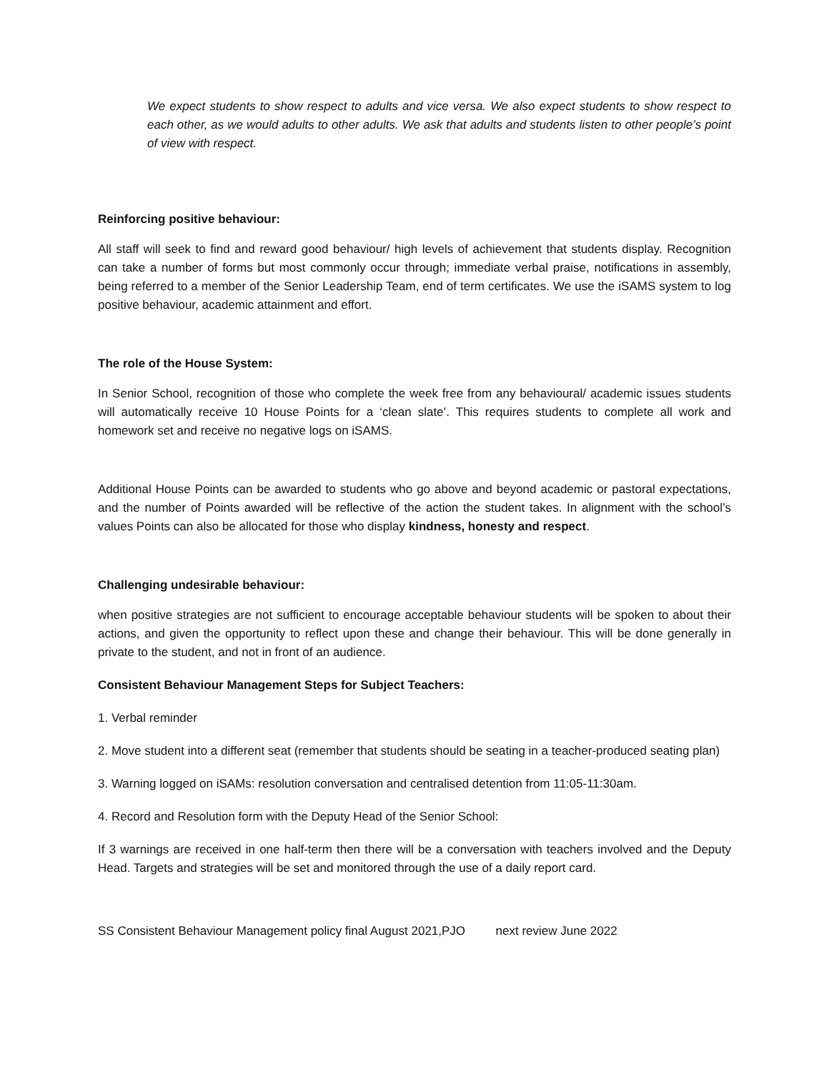We expect students to show respect to adults and vice versa. We also expect students to show respect to each other, as we would adults to other adults. We ask that adults and students listen to other people’s point of view with respect.
Reinforcing positive behaviour:
All staff will seek to find and reward good behaviour/ high levels of achievement that students display. Recognition can take a number of forms but most commonly occur through; immediate verbal praise, notifications in assembly, being referred to a member of the Senior Leadership Team, end of term certificates. We use the iSAMS system to log positive behaviour, academic attainment and effort.
The role of the House System:
In Senior School, recognition of those who complete the week free from any behavioural/ academic issues students will automatically receive 10 House Points for a ‘clean slate’. This requires students to complete all work and homework set and receive no negative logs on iSAMS.
Additional House Points can be awarded to students who go above and beyond academic or pastoral expectations, and the number of Points awarded will be reflective of the action the student takes. In alignment with the school’s values Points can also be allocated for those who display kindness, honesty and respect.
Challenging undesirable behaviour:
when positive strategies are not sufficient to encourage acceptable behaviour students will be spoken to about their actions, and given the opportunity to reflect upon these and change their behaviour. This will be done generally in private to the student, and not in front of an audience.
Consistent Behaviour Management Steps for Subject Teachers:
1. Verbal reminder
2. Move student into a different seat (remember that students should be seating in a teacher-produced seating plan)
3. Warning logged on iSAMs: resolution conversation and centralised detention from 11:05-11:30am.
4. Record and Resolution form with the Deputy Head of the Senior School:
If 3 warnings are received in one half-term then there will be a conversation with teachers involved and the Deputy Head. Targets and strategies will be set and monitored through the use of a daily report card.
SS Consistent Behaviour Management policy final August 2021,PJO next review June 2022